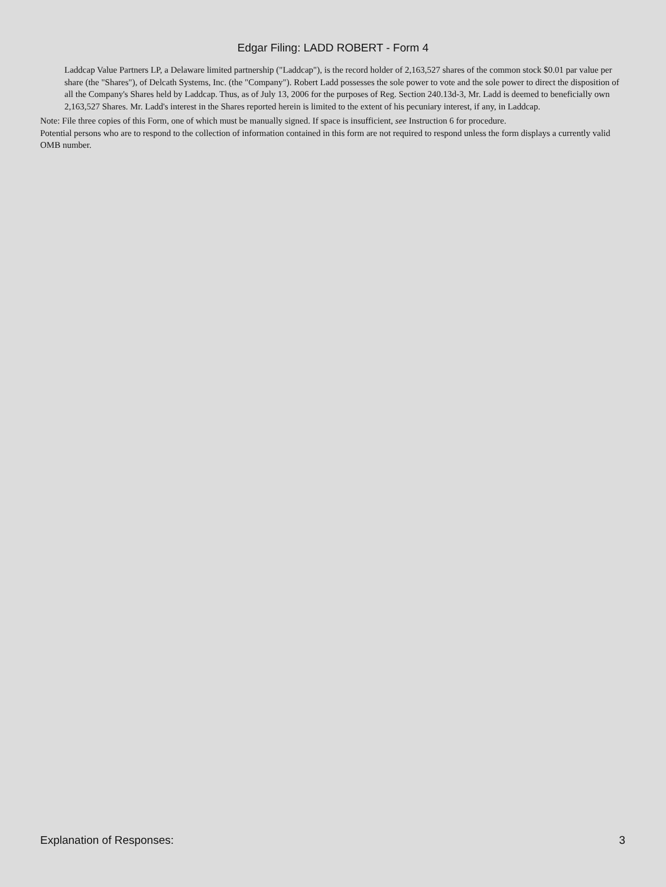Edgar Filing: LADD ROBERT - Form 4
Laddcap Value Partners LP, a Delaware limited partnership ("Laddcap"), is the record holder of 2,163,527 shares of the common stock $0.01 par value per share (the "Shares"), of Delcath Systems, Inc. (the "Company"). Robert Ladd possesses the sole power to vote and the sole power to direct the disposition of all the Company's Shares held by Laddcap. Thus, as of July 13, 2006 for the purposes of Reg. Section 240.13d-3, Mr. Ladd is deemed to beneficially own 2,163,527 Shares. Mr. Ladd's interest in the Shares reported herein is limited to the extent of his pecuniary interest, if any, in Laddcap.
Note: File three copies of this Form, one of which must be manually signed. If space is insufficient, see Instruction 6 for procedure.
Potential persons who are to respond to the collection of information contained in this form are not required to respond unless the form displays a currently valid OMB number.
Explanation of Responses: 3